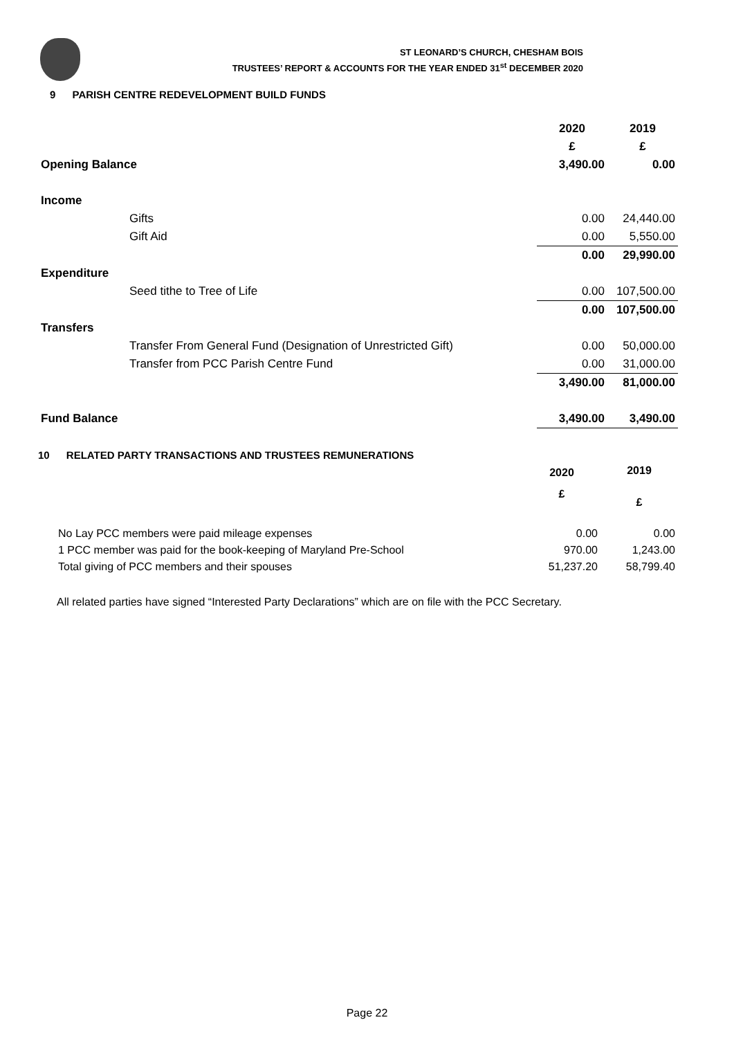ST LEONARD’S CHURCH, CHESHAM BOIS
TRUSTEES’ REPORT & ACCOUNTS FOR THE YEAR ENDED 31<sup>st</sup> DECEMBER 2020
9 PARISH CENTRE REDEVELOPMENT BUILD FUNDS
| | | 2020 | 2019 |
| | | £ | £ |
| Opening Balance | | 3,490.00 | 0.00 |
| Income | | | |
| | Gifts | 0.00 | 24,440.00 |
| | Gift Aid | 0.00 | 5,550.00 |
| | | 0.00 | 29,990.00 |
| Expenditure | | | |
| | Seed tithe to Tree of Life | 0.00 | 107,500.00 |
| | | 0.00 | 107,500.00 |
| Transfers | | | |
| | Transfer From General Fund (Designation of Unrestricted Gift) | 0.00 | 50,000.00 |
| | Transfer from PCC Parish Centre Fund | 0.00 | 31,000.00 |
| | | 3,490.00 | 81,000.00 |
| Fund Balance | | 3,490.00 | 3,490.00 |
10 RELATED PARTY TRANSACTIONS AND TRUSTEES REMUNERATIONS
| | 2020 | 2019 |
| | £ | £ |
| No Lay PCC members were paid mileage expenses | 0.00 | 0.00 |
| 1 PCC member was paid for the book-keeping of Maryland Pre-School | 970.00 | 1,243.00 |
| Total giving of PCC members and their spouses | 51,237.20 | 58,799.40 |
All related parties have signed “Interested Party Declarations” which are on file with the PCC Secretary.
Page 22